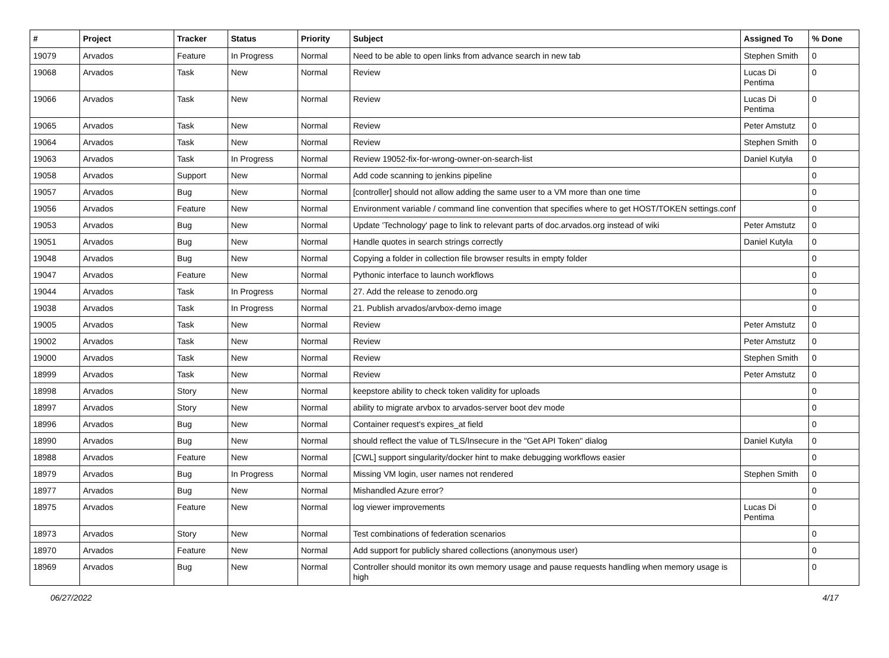| # | Project | Tracker | Status | Priority | Subject | Assigned To | % Done |
| --- | --- | --- | --- | --- | --- | --- | --- |
| 19079 | Arvados | Feature | In Progress | Normal | Need to be able to open links from advance search in new tab | Stephen Smith | 0 |
| 19068 | Arvados | Task | New | Normal | Review | Lucas Di Pentima | 0 |
| 19066 | Arvados | Task | New | Normal | Review | Lucas Di Pentima | 0 |
| 19065 | Arvados | Task | New | Normal | Review | Peter Amstutz | 0 |
| 19064 | Arvados | Task | New | Normal | Review | Stephen Smith | 0 |
| 19063 | Arvados | Task | In Progress | Normal | Review 19052-fix-for-wrong-owner-on-search-list | Daniel Kutyła | 0 |
| 19058 | Arvados | Support | New | Normal | Add code scanning to jenkins pipeline | | 0 |
| 19057 | Arvados | Bug | New | Normal | [controller] should not allow adding the same user to a VM more than one time | | 0 |
| 19056 | Arvados | Feature | New | Normal | Environment variable / command line convention that specifies where to get HOST/TOKEN settings.conf | | 0 |
| 19053 | Arvados | Bug | New | Normal | Update 'Technology' page to link to relevant parts of doc.arvados.org instead of wiki | Peter Amstutz | 0 |
| 19051 | Arvados | Bug | New | Normal | Handle quotes in search strings correctly | Daniel Kutyła | 0 |
| 19048 | Arvados | Bug | New | Normal | Copying a folder in collection file browser results in empty folder | | 0 |
| 19047 | Arvados | Feature | New | Normal | Pythonic interface to launch workflows | | 0 |
| 19044 | Arvados | Task | In Progress | Normal | 27. Add the release to zenodo.org | | 0 |
| 19038 | Arvados | Task | In Progress | Normal | 21. Publish arvados/arvbox-demo image | | 0 |
| 19005 | Arvados | Task | New | Normal | Review | Peter Amstutz | 0 |
| 19002 | Arvados | Task | New | Normal | Review | Peter Amstutz | 0 |
| 19000 | Arvados | Task | New | Normal | Review | Stephen Smith | 0 |
| 18999 | Arvados | Task | New | Normal | Review | Peter Amstutz | 0 |
| 18998 | Arvados | Story | New | Normal | keepstore ability to check token validity for uploads | | 0 |
| 18997 | Arvados | Story | New | Normal | ability to migrate arvbox to arvados-server boot dev mode | | 0 |
| 18996 | Arvados | Bug | New | Normal | Container request's expires_at field | | 0 |
| 18990 | Arvados | Bug | New | Normal | should reflect the value of TLS/Insecure in the "Get API Token" dialog | Daniel Kutyła | 0 |
| 18988 | Arvados | Feature | New | Normal | [CWL] support singularity/docker hint to make debugging workflows easier | | 0 |
| 18979 | Arvados | Bug | In Progress | Normal | Missing VM login, user names not rendered | Stephen Smith | 0 |
| 18977 | Arvados | Bug | New | Normal | Mishandled Azure error? | | 0 |
| 18975 | Arvados | Feature | New | Normal | log viewer improvements | Lucas Di Pentima | 0 |
| 18973 | Arvados | Story | New | Normal | Test combinations of federation scenarios | | 0 |
| 18970 | Arvados | Feature | New | Normal | Add support for publicly shared collections (anonymous user) | | 0 |
| 18969 | Arvados | Bug | New | Normal | Controller should monitor its own memory usage and pause requests handling when memory usage is high | | 0 |
06/27/2022 4/17